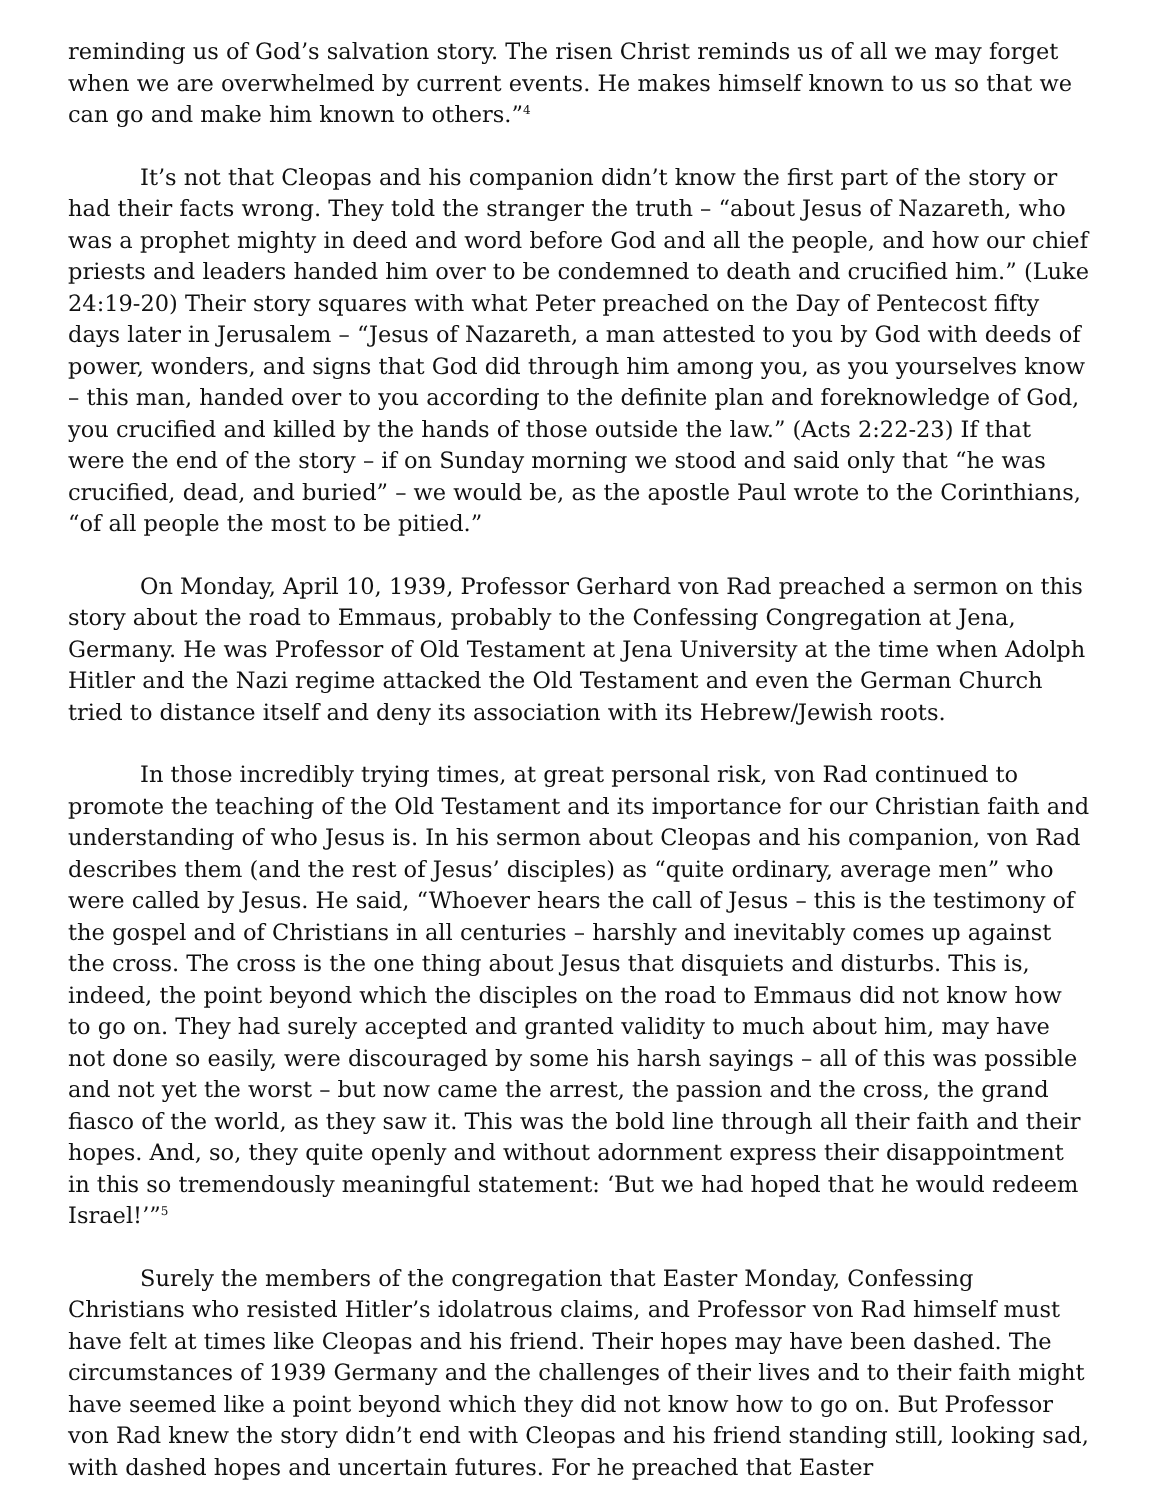reminding us of God’s salvation story. The risen Christ reminds us of all we may forget when we are overwhelmed by current events. He makes himself known to us so that we can go and make him known to others.”<sup>4</sup>
It’s not that Cleopas and his companion didn’t know the first part of the story or had their facts wrong. They told the stranger the truth – “about Jesus of Nazareth, who was a prophet mighty in deed and word before God and all the people, and how our chief priests and leaders handed him over to be condemned to death and crucified him.” (Luke 24:19-20) Their story squares with what Peter preached on the Day of Pentecost fifty days later in Jerusalem – “Jesus of Nazareth, a man attested to you by God with deeds of power, wonders, and signs that God did through him among you, as you yourselves know – this man, handed over to you according to the definite plan and foreknowledge of God, you crucified and killed by the hands of those outside the law.” (Acts 2:22-23) If that were the end of the story – if on Sunday morning we stood and said only that “he was crucified, dead, and buried” – we would be, as the apostle Paul wrote to the Corinthians, “of all people the most to be pitied.”
On Monday, April 10, 1939, Professor Gerhard von Rad preached a sermon on this story about the road to Emmaus, probably to the Confessing Congregation at Jena, Germany. He was Professor of Old Testament at Jena University at the time when Adolph Hitler and the Nazi regime attacked the Old Testament and even the German Church tried to distance itself and deny its association with its Hebrew/Jewish roots.
In those incredibly trying times, at great personal risk, von Rad continued to promote the teaching of the Old Testament and its importance for our Christian faith and understanding of who Jesus is. In his sermon about Cleopas and his companion, von Rad describes them (and the rest of Jesus’ disciples) as “quite ordinary, average men” who were called by Jesus. He said, “Whoever hears the call of Jesus – this is the testimony of the gospel and of Christians in all centuries – harshly and inevitably comes up against the cross. The cross is the one thing about Jesus that disquiets and disturbs. This is, indeed, the point beyond which the disciples on the road to Emmaus did not know how to go on. They had surely accepted and granted validity to much about him, may have not done so easily, were discouraged by some his harsh sayings – all of this was possible and not yet the worst – but now came the arrest, the passion and the cross, the grand fiasco of the world, as they saw it. This was the bold line through all their faith and their hopes. And, so, they quite openly and without adornment express their disappointment in this so tremendously meaningful statement: ‘But we had hoped that he would redeem Israel!’”<sup>5</sup>
Surely the members of the congregation that Easter Monday, Confessing Christians who resisted Hitler’s idolatrous claims, and Professor von Rad himself must have felt at times like Cleopas and his friend. Their hopes may have been dashed. The circumstances of 1939 Germany and the challenges of their lives and to their faith might have seemed like a point beyond which they did not know how to go on. But Professor von Rad knew the story didn’t end with Cleopas and his friend standing still, looking sad, with dashed hopes and uncertain futures. For he preached that Easter